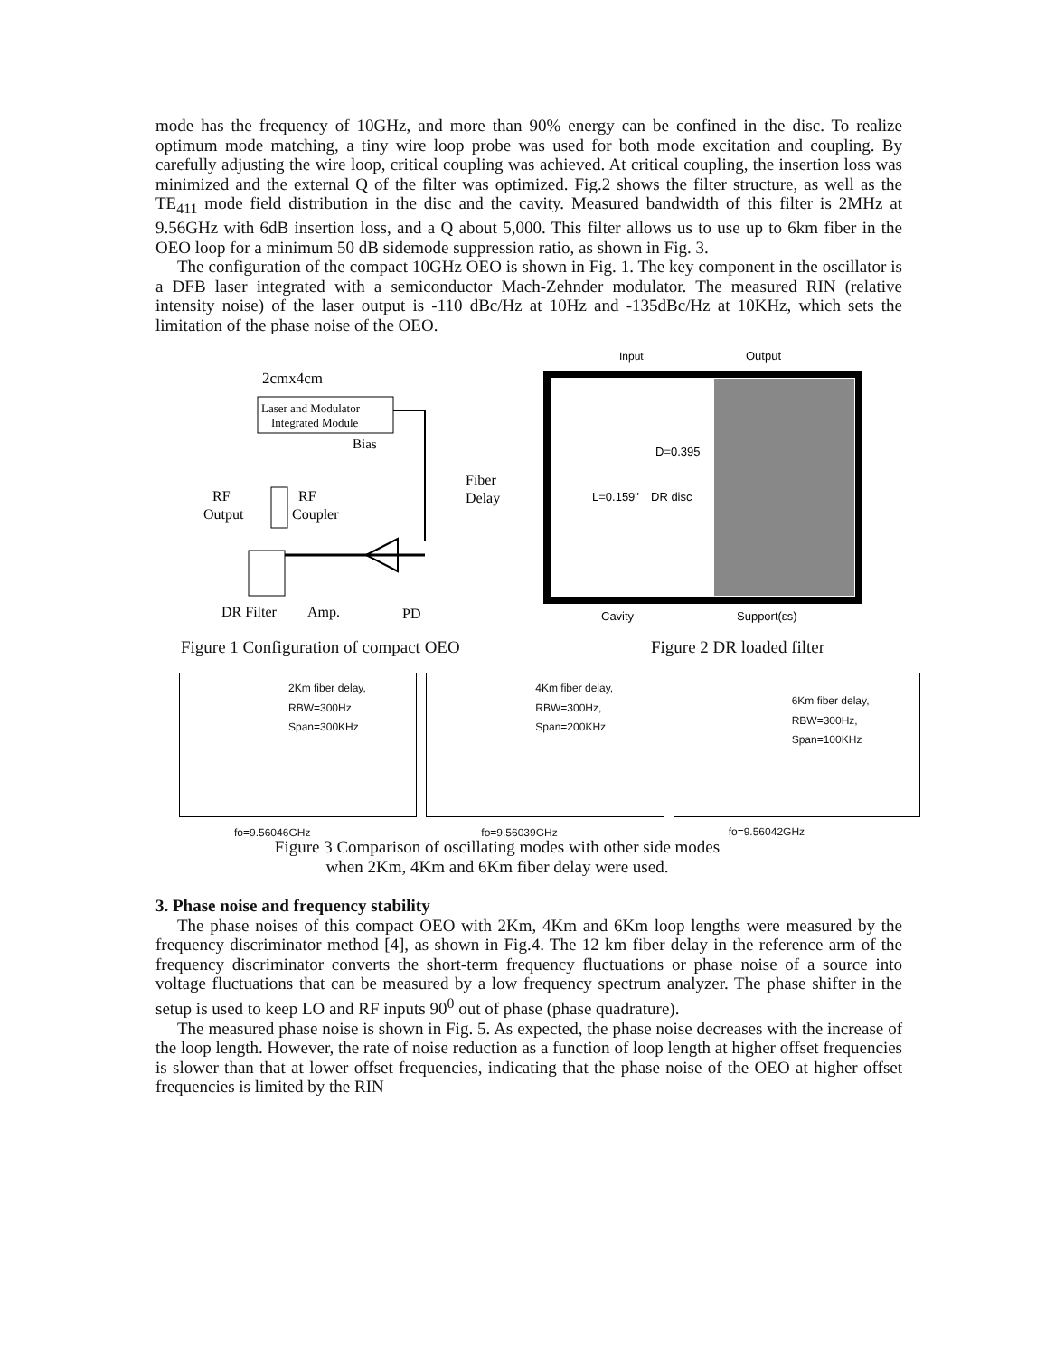mode has the frequency of 10GHz, and more than 90% energy can be confined in the disc. To realize optimum mode matching, a tiny wire loop probe was used for both mode excitation and coupling. By carefully adjusting the wire loop, critical coupling was achieved. At critical coupling, the insertion loss was minimized and the external Q of the filter was optimized. Fig.2 shows the filter structure, as well as the TE<sub>411</sub> mode field distribution in the disc and the cavity. Measured bandwidth of this filter is 2MHz at 9.56GHz with 6dB insertion loss, and a Q about 5,000. This filter allows us to use up to 6km fiber in the OEO loop for a minimum 50 dB sidemode suppression ratio, as shown in Fig. 3.
The configuration of the compact 10GHz OEO is shown in Fig. 1. The key component in the oscillator is a DFB laser integrated with a semiconductor Mach-Zehnder modulator. The measured RIN (relative intensity noise) of the laser output is -110 dBc/Hz at 10Hz and -135dBc/Hz at 10KHz, which sets the limitation of the phase noise of the OEO.
2cmx4cm
Laser and Modulator
Integrated Module
Bias
Fiber
Delay
RF
Output
RF
Coupler
DR Filter
Amp.
PD
Input
Output
D=0.395
L=0.159"
DR disc
Cavity
Support(εs)
Figure 1 Configuration of compact OEO
Figure 2 DR loaded filter
2Km fiber delay,
RBW=300Hz,
Span=300KHz
fo=9.56046GHz
4Km fiber delay,
RBW=300Hz,
Span=200KHz
fo=9.56039GHz
6Km fiber delay,
RBW=300Hz,
Span=100KHz
fo=9.56042GHz
Figure 3 Comparison of oscillating modes with other side modes
when 2Km, 4Km and 6Km fiber delay were used.
3. Phase noise and frequency stability
The phase noises of this compact OEO with 2Km, 4Km and 6Km loop lengths were measured by the frequency discriminator method [4], as shown in Fig.4. The 12 km fiber delay in the reference arm of the frequency discriminator converts the short-term frequency fluctuations or phase noise of a source into voltage fluctuations that can be measured by a low frequency spectrum analyzer. The phase shifter in the setup is used to keep LO and RF inputs 90<sup>0</sup> out of phase (phase quadrature).
The measured phase noise is shown in Fig. 5. As expected, the phase noise decreases with the increase of the loop length. However, the rate of noise reduction as a function of loop length at higher offset frequencies is slower than that at lower offset frequencies, indicating that the phase noise of the OEO at higher offset frequencies is limited by the RIN